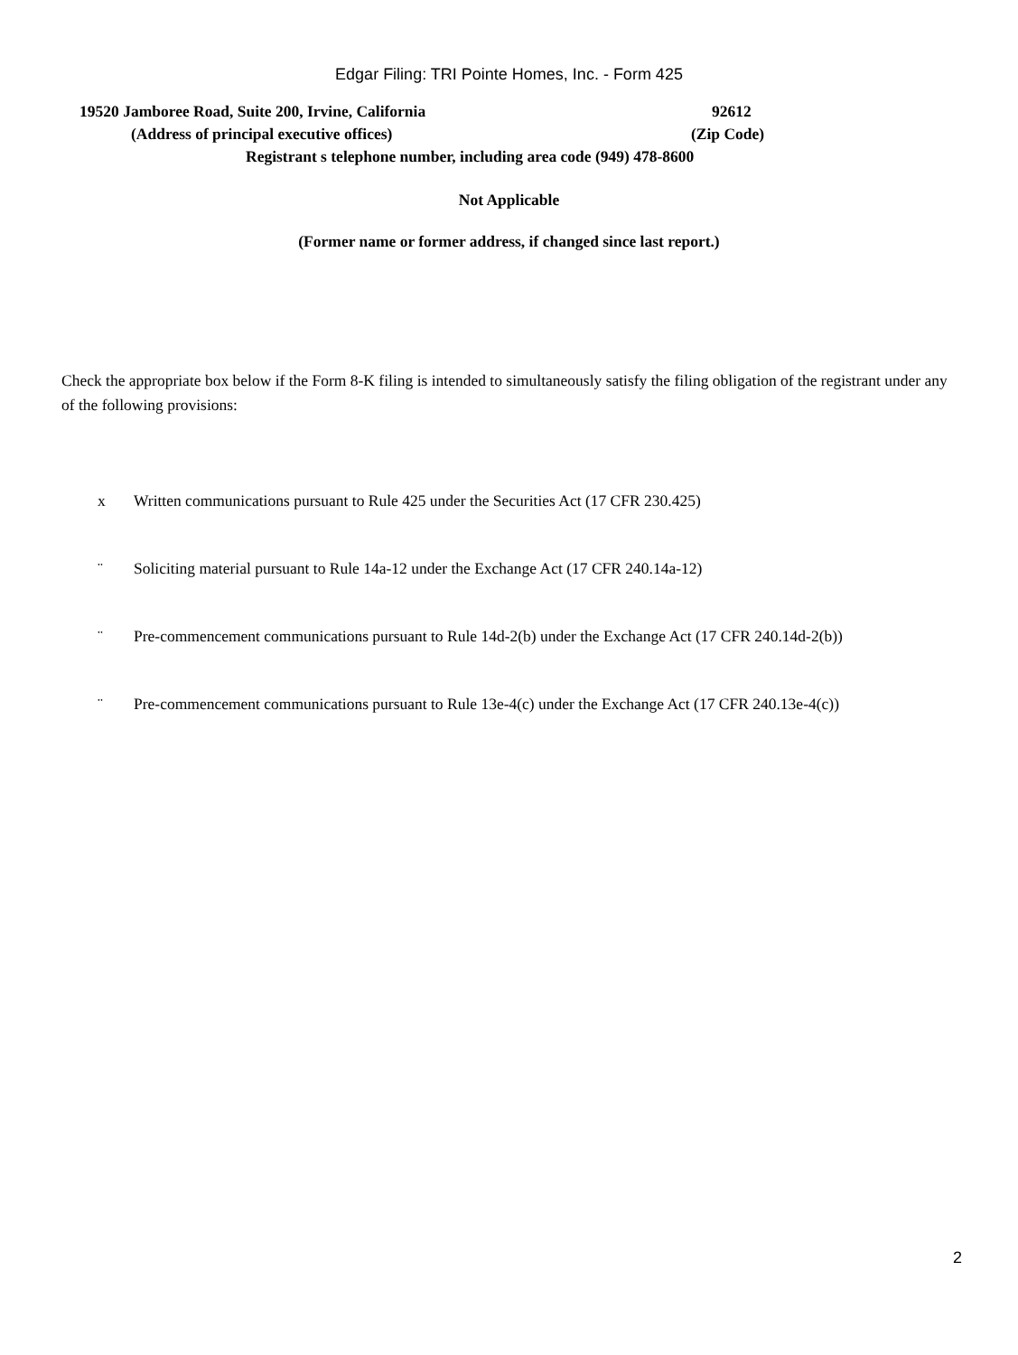Edgar Filing: TRI Pointe Homes, Inc. - Form 425
19520 Jamboree Road, Suite 200, Irvine, California 92612
(Address of principal executive offices) (Zip Code)
Registrant s telephone number, including area code (949) 478-8600
Not Applicable
(Former name or former address, if changed since last report.)
Check the appropriate box below if the Form 8-K filing is intended to simultaneously satisfy the filing obligation of the registrant under any of the following provisions:
x Written communications pursuant to Rule 425 under the Securities Act (17 CFR 230.425)
¨ Soliciting material pursuant to Rule 14a-12 under the Exchange Act (17 CFR 240.14a-12)
¨ Pre-commencement communications pursuant to Rule 14d-2(b) under the Exchange Act (17 CFR 240.14d-2(b))
¨ Pre-commencement communications pursuant to Rule 13e-4(c) under the Exchange Act (17 CFR 240.13e-4(c))
2